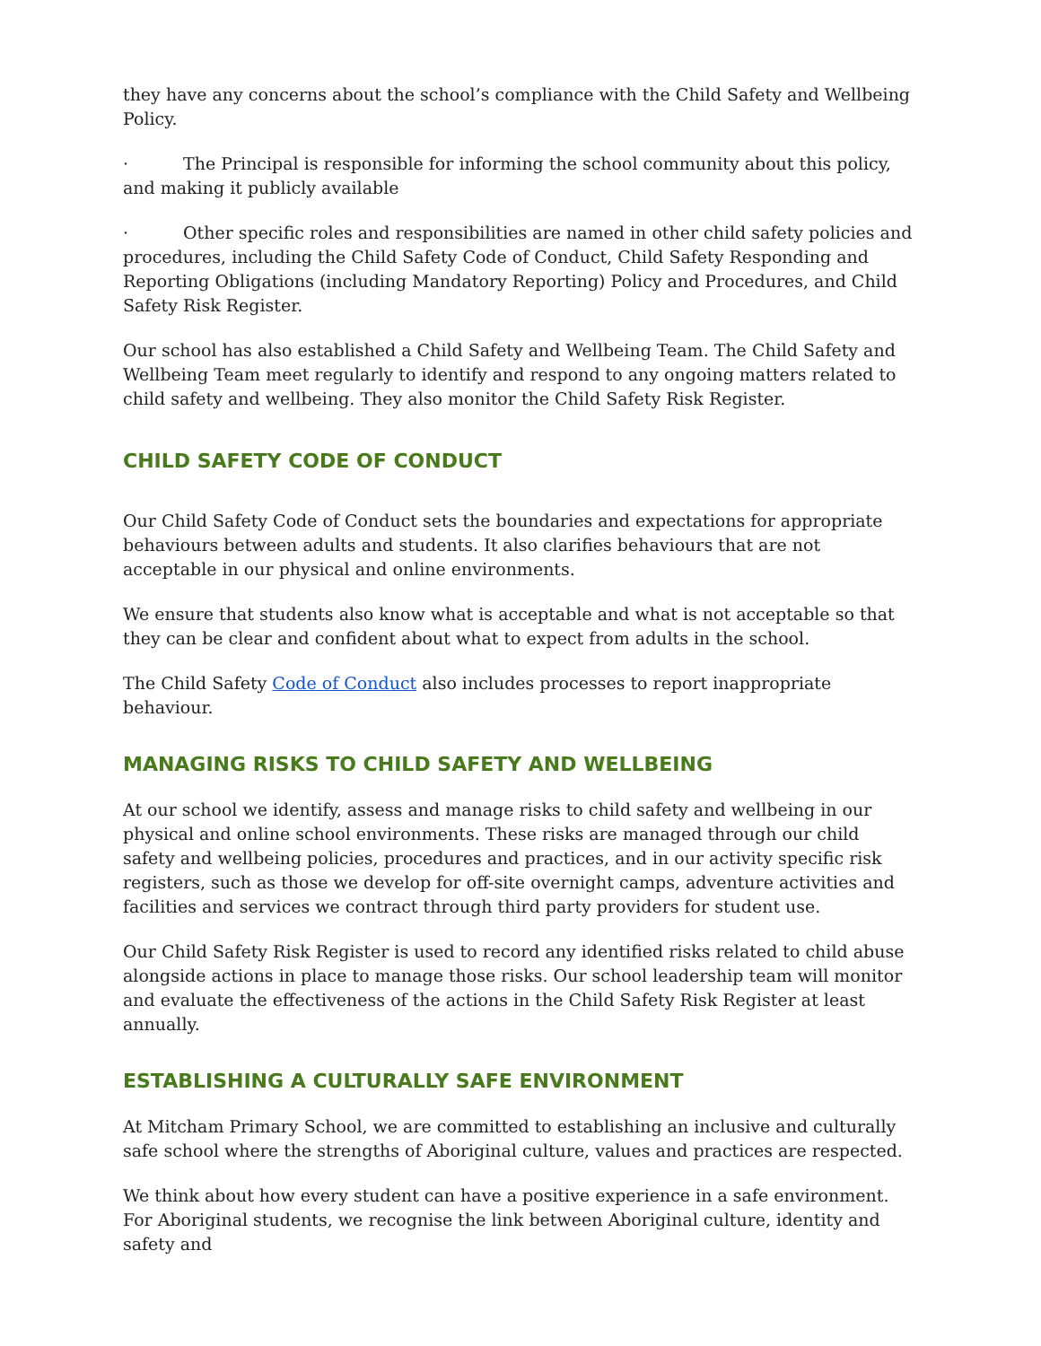they have any concerns about the school’s compliance with the Child Safety and Wellbeing Policy.
· The Principal is responsible for informing the school community about this policy, and making it publicly available
· Other specific roles and responsibilities are named in other child safety policies and procedures, including the Child Safety Code of Conduct, Child Safety Responding and Reporting Obligations (including Mandatory Reporting) Policy and Procedures, and Child Safety Risk Register.
Our school has also established a Child Safety and Wellbeing Team. The Child Safety and Wellbeing Team meet regularly to identify and respond to any ongoing matters related to child safety and wellbeing. They also monitor the Child Safety Risk Register.
CHILD SAFETY CODE OF CONDUCT
Our Child Safety Code of Conduct sets the boundaries and expectations for appropriate behaviours between adults and students. It also clarifies behaviours that are not acceptable in our physical and online environments.
We ensure that students also know what is acceptable and what is not acceptable so that they can be clear and confident about what to expect from adults in the school.
The Child Safety Code of Conduct also includes processes to report inappropriate behaviour.
MANAGING RISKS TO CHILD SAFETY AND WELLBEING
At our school we identify, assess and manage risks to child safety and wellbeing in our physical and online school environments. These risks are managed through our child safety and wellbeing policies, procedures and practices, and in our activity specific risk registers, such as those we develop for off-site overnight camps, adventure activities and facilities and services we contract through third party providers for student use.
Our Child Safety Risk Register is used to record any identified risks related to child abuse alongside actions in place to manage those risks. Our school leadership team will monitor and evaluate the effectiveness of the actions in the Child Safety Risk Register at least annually.
ESTABLISHING A CULTURALLY SAFE ENVIRONMENT
At Mitcham Primary School, we are committed to establishing an inclusive and culturally safe school where the strengths of Aboriginal culture, values and practices are respected.
We think about how every student can have a positive experience in a safe environment. For Aboriginal students, we recognise the link between Aboriginal culture, identity and safety and